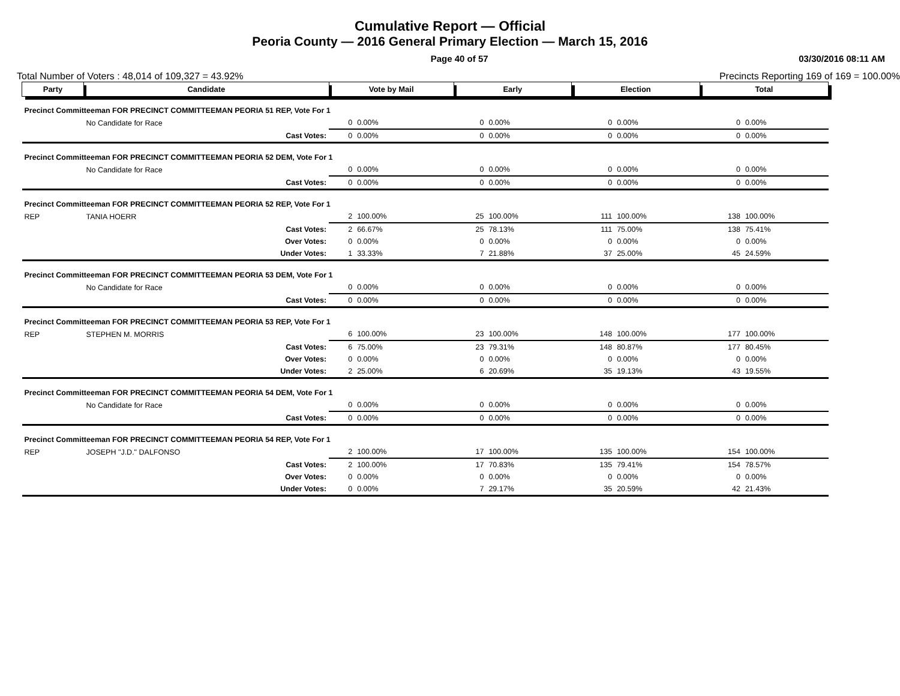Cumulative Report — Official
Peoria County — 2016 General Primary Election — March 15, 2016
Page 40 of 57 03/30/2016 08:11 AM
Total Number of Voters : 48,014 of 109,327 = 43.92% Precincts Reporting 169 of 169 = 100.00%
| Party | Candidate | | Vote by Mail | | Early | | Election | | Total | |
| --- | --- | --- | --- | --- | --- | --- | --- | --- | --- | --- |
| Precinct Committeeman FOR PRECINCT COMMITTEEMAN PEORIA 51 REP, Vote For 1 | | | | | | | | | | |
| | No Candidate for Race | | 0 | 0.00% | 0 | 0.00% | 0 | 0.00% | 0 | 0.00% |
| | | Cast Votes: | 0 | 0.00% | 0 | 0.00% | 0 | 0.00% | 0 | 0.00% |
| Precinct Committeeman FOR PRECINCT COMMITTEEMAN PEORIA 52 DEM, Vote For 1 | | | | | | | | | | |
| | No Candidate for Race | | 0 | 0.00% | 0 | 0.00% | 0 | 0.00% | 0 | 0.00% |
| | | Cast Votes: | 0 | 0.00% | 0 | 0.00% | 0 | 0.00% | 0 | 0.00% |
| Precinct Committeeman FOR PRECINCT COMMITTEEMAN PEORIA 52 REP, Vote For 1 | | | | | | | | | | |
| REP | TANIA HOERR | | 2 | 100.00% | 25 | 100.00% | 111 | 100.00% | 138 | 100.00% |
| | | Cast Votes: | 2 | 66.67% | 25 | 78.13% | 111 | 75.00% | 138 | 75.41% |
| | | Over Votes: | 0 | 0.00% | 0 | 0.00% | 0 | 0.00% | 0 | 0.00% |
| | | Under Votes: | 1 | 33.33% | 7 | 21.88% | 37 | 25.00% | 45 | 24.59% |
| Precinct Committeeman FOR PRECINCT COMMITTEEMAN PEORIA 53 DEM, Vote For 1 | | | | | | | | | | |
| | No Candidate for Race | | 0 | 0.00% | 0 | 0.00% | 0 | 0.00% | 0 | 0.00% |
| | | Cast Votes: | 0 | 0.00% | 0 | 0.00% | 0 | 0.00% | 0 | 0.00% |
| Precinct Committeeman FOR PRECINCT COMMITTEEMAN PEORIA 53 REP, Vote For 1 | | | | | | | | | | |
| REP | STEPHEN M. MORRIS | | 6 | 100.00% | 23 | 100.00% | 148 | 100.00% | 177 | 100.00% |
| | | Cast Votes: | 6 | 75.00% | 23 | 79.31% | 148 | 80.87% | 177 | 80.45% |
| | | Over Votes: | 0 | 0.00% | 0 | 0.00% | 0 | 0.00% | 0 | 0.00% |
| | | Under Votes: | 2 | 25.00% | 6 | 20.69% | 35 | 19.13% | 43 | 19.55% |
| Precinct Committeeman FOR PRECINCT COMMITTEEMAN PEORIA 54 DEM, Vote For 1 | | | | | | | | | | |
| | No Candidate for Race | | 0 | 0.00% | 0 | 0.00% | 0 | 0.00% | 0 | 0.00% |
| | | Cast Votes: | 0 | 0.00% | 0 | 0.00% | 0 | 0.00% | 0 | 0.00% |
| Precinct Committeeman FOR PRECINCT COMMITTEEMAN PEORIA 54 REP, Vote For 1 | | | | | | | | | | |
| REP | JOSEPH "J.D." DALFONSO | | 2 | 100.00% | 17 | 100.00% | 135 | 100.00% | 154 | 100.00% |
| | | Cast Votes: | 2 | 100.00% | 17 | 70.83% | 135 | 79.41% | 154 | 78.57% |
| | | Over Votes: | 0 | 0.00% | 0 | 0.00% | 0 | 0.00% | 0 | 0.00% |
| | | Under Votes: | 0 | 0.00% | 7 | 29.17% | 35 | 20.59% | 42 | 21.43% |